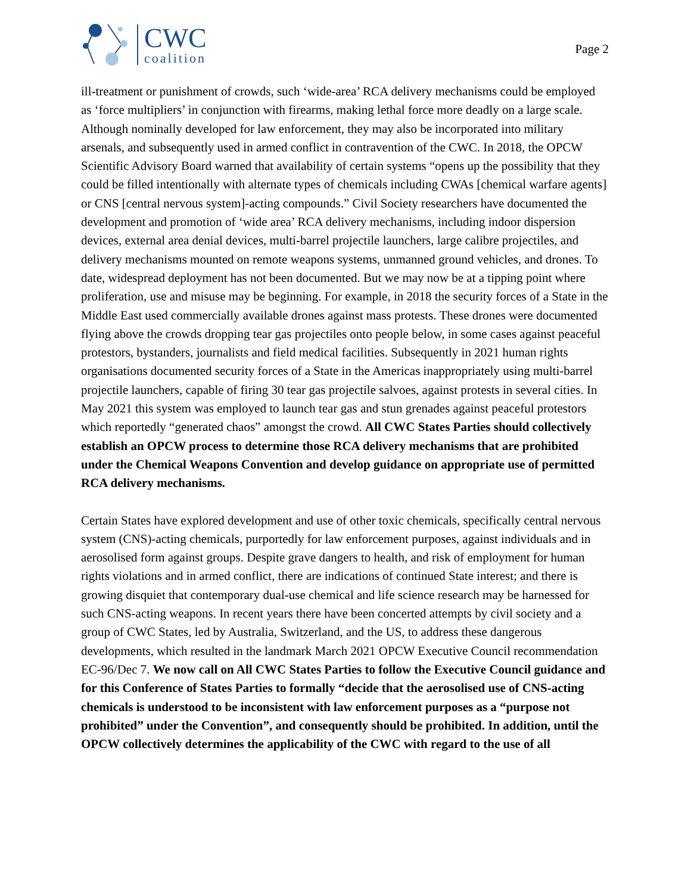CWC
coalition
Page 2
ill-treatment or punishment of crowds, such ‘wide-area’ RCA delivery mechanisms could be employed as ‘force multipliers’ in conjunction with firearms, making lethal force more deadly on a large scale. Although nominally developed for law enforcement, they may also be incorporated into military arsenals, and subsequently used in armed conflict in contravention of the CWC. In 2018, the OPCW Scientific Advisory Board warned that availability of certain systems “opens up the possibility that they could be filled intentionally with alternate types of chemicals including CWAs [chemical warfare agents] or CNS [central nervous system]-acting compounds.” Civil Society researchers have documented the development and promotion of ‘wide area’ RCA delivery mechanisms, including indoor dispersion devices, external area denial devices, multi-barrel projectile launchers, large calibre projectiles, and delivery mechanisms mounted on remote weapons systems, unmanned ground vehicles, and drones. To date, widespread deployment has not been documented. But we may now be at a tipping point where proliferation, use and misuse may be beginning. For example, in 2018 the security forces of a State in the Middle East used commercially available drones against mass protests. These drones were documented flying above the crowds dropping tear gas projectiles onto people below, in some cases against peaceful protestors, bystanders, journalists and field medical facilities. Subsequently in 2021 human rights organisations documented security forces of a State in the Americas inappropriately using multi-barrel projectile launchers, capable of firing 30 tear gas projectile salvoes, against protests in several cities. In May 2021 this system was employed to launch tear gas and stun grenades against peaceful protestors which reportedly “generated chaos” amongst the crowd. All CWC States Parties should collectively establish an OPCW process to determine those RCA delivery mechanisms that are prohibited under the Chemical Weapons Convention and develop guidance on appropriate use of permitted RCA delivery mechanisms.
Certain States have explored development and use of other toxic chemicals, specifically central nervous system (CNS)-acting chemicals, purportedly for law enforcement purposes, against individuals and in aerosolised form against groups. Despite grave dangers to health, and risk of employment for human rights violations and in armed conflict, there are indications of continued State interest; and there is growing disquiet that contemporary dual-use chemical and life science research may be harnessed for such CNS-acting weapons. In recent years there have been concerted attempts by civil society and a group of CWC States, led by Australia, Switzerland, and the US, to address these dangerous developments, which resulted in the landmark March 2021 OPCW Executive Council recommendation EC-96/Dec 7. We now call on All CWC States Parties to follow the Executive Council guidance and for this Conference of States Parties to formally “decide that the aerosolised use of CNS-acting chemicals is understood to be inconsistent with law enforcement purposes as a “purpose not prohibited” under the Convention”, and consequently should be prohibited. In addition, until the OPCW collectively determines the applicability of the CWC with regard to the use of all